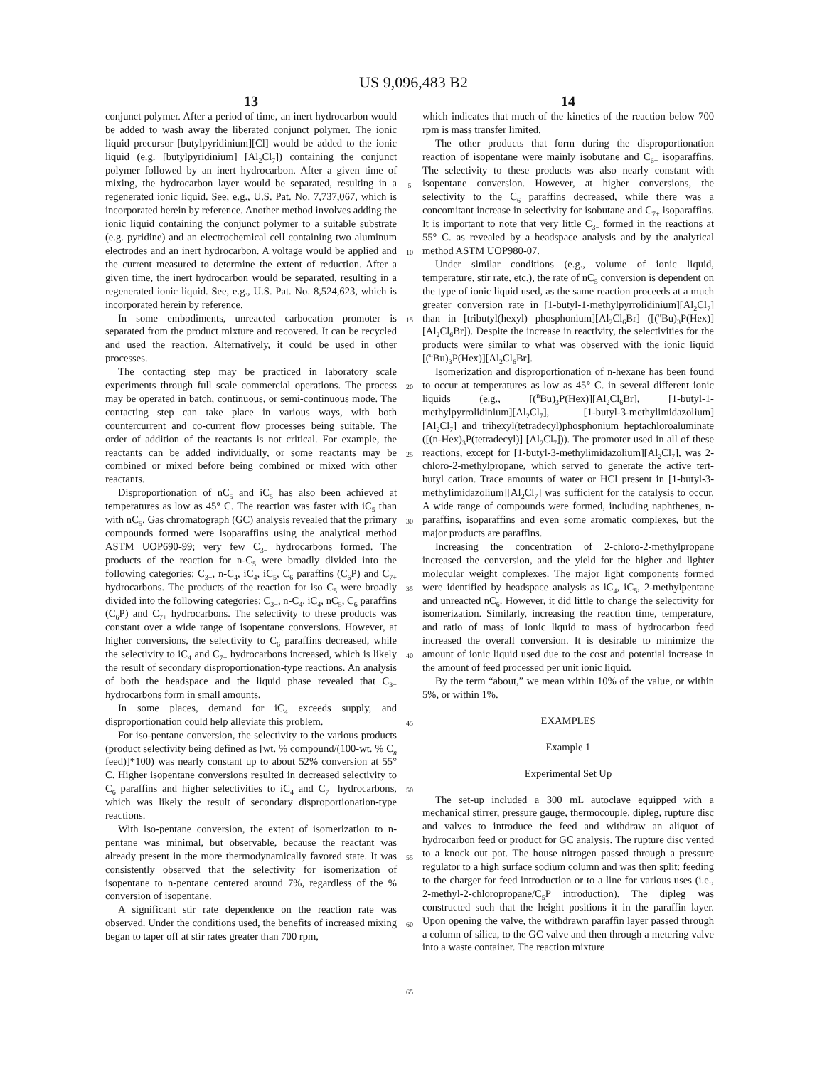US 9,096,483 B2
13
conjunct polymer. After a period of time, an inert hydrocarbon would be added to wash away the liberated conjunct polymer. The ionic liquid precursor [butylpyridinium][Cl] would be added to the ionic liquid (e.g. [butylpyridinium] [Al<sub>2</sub>Cl<sub>7</sub>]) containing the conjunct polymer followed by an inert hydrocarbon. After a given time of mixing, the hydrocarbon layer would be separated, resulting in a regenerated ionic liquid. See, e.g., U.S. Pat. No. 7,737,067, which is incorporated herein by reference. Another method involves adding the ionic liquid containing the conjunct polymer to a suitable substrate (e.g. pyridine) and an electrochemical cell containing two aluminum electrodes and an inert hydrocarbon. A voltage would be applied and the current measured to determine the extent of reduction. After a given time, the inert hydrocarbon would be separated, resulting in a regenerated ionic liquid. See, e.g., U.S. Pat. No. 8,524,623, which is incorporated herein by reference.
In some embodiments, unreacted carbocation promoter is separated from the product mixture and recovered. It can be recycled and used the reaction. Alternatively, it could be used in other processes.
The contacting step may be practiced in laboratory scale experiments through full scale commercial operations. The process may be operated in batch, continuous, or semi-continuous mode. The contacting step can take place in various ways, with both countercurrent and co-current flow processes being suitable. The order of addition of the reactants is not critical. For example, the reactants can be added individually, or some reactants may be combined or mixed before being combined or mixed with other reactants.
Disproportionation of nC<sub>5</sub> and iC<sub>5</sub> has also been achieved at temperatures as low as 45° C. The reaction was faster with iC<sub>5</sub> than with nC<sub>5</sub>. Gas chromatograph (GC) analysis revealed that the primary compounds formed were isoparaffins using the analytical method ASTM UOP690-99; very few C<sub>3−</sub> hydrocarbons formed. The products of the reaction for n-C<sub>5</sub> were broadly divided into the following categories: C<sub>3−</sub>, n-C<sub>4</sub>, iC<sub>4</sub>, iC<sub>5</sub>, C<sub>6</sub> paraffins (C<sub>6</sub>P) and C<sub>7+</sub> hydrocarbons. The products of the reaction for iso C<sub>5</sub> were broadly divided into the following categories: C<sub>3−</sub>, n-C<sub>4</sub>, iC<sub>4</sub>, nC<sub>5</sub>, C<sub>6</sub> paraffins (C<sub>6</sub>P) and C<sub>7+</sub> hydrocarbons. The selectivity to these products was constant over a wide range of isopentane conversions. However, at higher conversions, the selectivity to C<sub>6</sub> paraffins decreased, while the selectivity to iC<sub>4</sub> and C<sub>7+</sub> hydrocarbons increased, which is likely the result of secondary disproportionation-type reactions. An analysis of both the headspace and the liquid phase revealed that C<sub>3−</sub> hydrocarbons form in small amounts.
In some places, demand for iC<sub>4</sub> exceeds supply, and disproportionation could help alleviate this problem.
For iso-pentane conversion, the selectivity to the various products (product selectivity being defined as [wt. % compound/(100-wt. % C<sub>n</sub> feed)]*100) was nearly constant up to about 52% conversion at 55° C. Higher isopentane conversions resulted in decreased selectivity to C<sub>6</sub> paraffins and higher selectivities to iC<sub>4</sub> and C<sub>7+</sub> hydrocarbons, which was likely the result of secondary disproportionation-type reactions.
With iso-pentane conversion, the extent of isomerization to n-pentane was minimal, but observable, because the reactant was already present in the more thermodynamically favored state. It was consistently observed that the selectivity for isomerization of isopentane to n-pentane centered around 7%, regardless of the % conversion of isopentane.
A significant stir rate dependence on the reaction rate was observed. Under the conditions used, the benefits of increased mixing began to taper off at stir rates greater than 700 rpm,
5
10
15
20
25
30
35
40
45
50
55
60
65
14
which indicates that much of the kinetics of the reaction below 700 rpm is mass transfer limited.
The other products that form during the disproportionation reaction of isopentane were mainly isobutane and C<sub>6+</sub> isoparaffins. The selectivity to these products was also nearly constant with isopentane conversion. However, at higher conversions, the selectivity to the C<sub>6</sub> paraffins decreased, while there was a concomitant increase in selectivity for isobutane and C<sub>7+</sub> isoparaffins. It is important to note that very little C<sub>3−</sub> formed in the reactions at 55° C. as revealed by a headspace analysis and by the analytical method ASTM UOP980-07.
Under similar conditions (e.g., volume of ionic liquid, temperature, stir rate, etc.), the rate of nC<sub>5</sub> conversion is dependent on the type of ionic liquid used, as the same reaction proceeds at a much greater conversion rate in [1-butyl-1-methylpyrrolidinium][Al<sub>2</sub>Cl<sub>7</sub>] than in [tributyl(hexyl) phosphonium][Al<sub>2</sub>Cl<sub>6</sub>Br] ([(<sup>n</sup>Bu)<sub>3</sub>P(Hex)][Al<sub>2</sub>Cl<sub>6</sub>Br]). Despite the increase in reactivity, the selectivities for the products were similar to what was observed with the ionic liquid [(<sup>n</sup>Bu)<sub>3</sub>P(Hex)][Al<sub>2</sub>Cl<sub>6</sub>Br].
Isomerization and disproportionation of n-hexane has been found to occur at temperatures as low as 45° C. in several different ionic liquids (e.g., [(<sup>n</sup>Bu)<sub>3</sub>P(Hex)][Al<sub>2</sub>Cl<sub>6</sub>Br], [1-butyl-1-methylpyrrolidinium][Al<sub>2</sub>Cl<sub>7</sub>], [1-butyl-3-methylimidazolium][Al<sub>2</sub>Cl<sub>7</sub>] and trihexyl(tetradecyl)phosphonium heptachloroaluminate ([(n-Hex)<sub>3</sub>P(tetradecyl)] [Al<sub>2</sub>Cl<sub>7</sub>])). The promoter used in all of these reactions, except for [1-butyl-3-methylimidazolium][Al<sub>2</sub>Cl<sub>7</sub>], was 2-chloro-2-methylpropane, which served to generate the active tert-butyl cation. Trace amounts of water or HCl present in [1-butyl-3-methylimidazolium][Al<sub>2</sub>Cl<sub>7</sub>] was sufficient for the catalysis to occur. A wide range of compounds were formed, including naphthenes, n-paraffins, isoparaffins and even some aromatic complexes, but the major products are paraffins.
Increasing the concentration of 2-chloro-2-methylpropane increased the conversion, and the yield for the higher and lighter molecular weight complexes. The major light components formed were identified by headspace analysis as iC<sub>4</sub>, iC<sub>5</sub>, 2-methylpentane and unreacted nC<sub>6</sub>. However, it did little to change the selectivity for isomerization. Similarly, increasing the reaction time, temperature, and ratio of mass of ionic liquid to mass of hydrocarbon feed increased the overall conversion. It is desirable to minimize the amount of ionic liquid used due to the cost and potential increase in the amount of feed processed per unit ionic liquid.
By the term “about,” we mean within 10% of the value, or within 5%, or within 1%.
EXAMPLES
Example 1
Experimental Set Up
The set-up included a 300 mL autoclave equipped with a mechanical stirrer, pressure gauge, thermocouple, dipleg, rupture disc and valves to introduce the feed and withdraw an aliquot of hydrocarbon feed or product for GC analysis. The rupture disc vented to a knock out pot. The house nitrogen passed through a pressure regulator to a high surface sodium column and was then split: feeding to the charger for feed introduction or to a line for various uses (i.e., 2-methyl-2-chloropropane/C<sub>5</sub>P introduction). The dipleg was constructed such that the height positions it in the paraffin layer. Upon opening the valve, the withdrawn paraffin layer passed through a column of silica, to the GC valve and then through a metering valve into a waste container. The reaction mixture